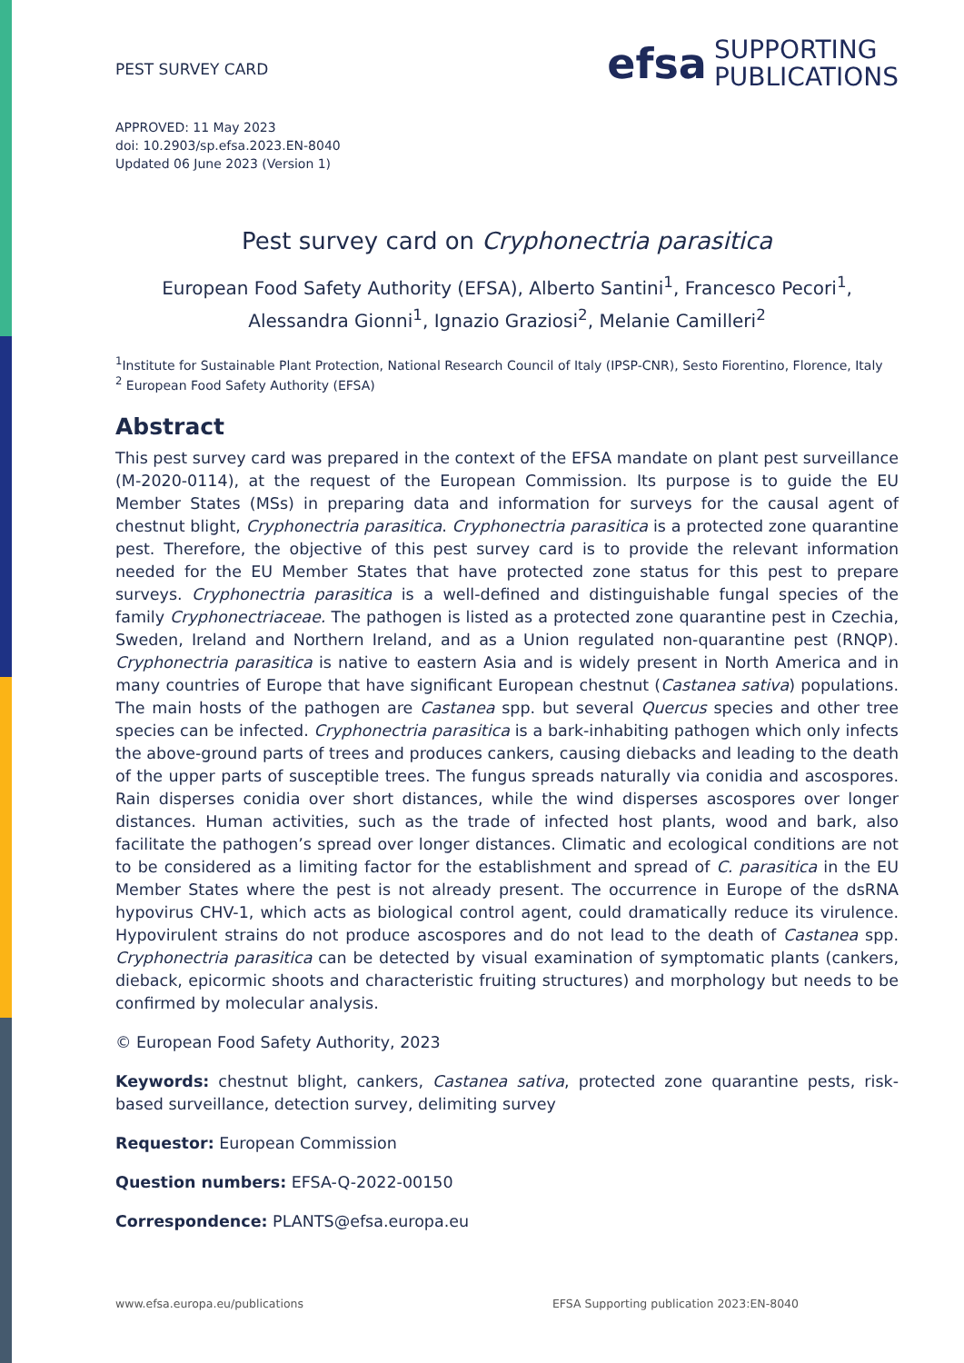PEST SURVEY CARD
efsa SUPPORTING
PUBLICATIONS
APPROVED: 11 May 2023
doi: 10.2903/sp.efsa.2023.EN-8040
Updated 06 June 2023 (Version 1)
Pest survey card on Cryphonectria parasitica
European Food Safety Authority (EFSA), Alberto Santini<sup>1</sup>, Francesco Pecori<sup>1</sup>,
Alessandra Gionni<sup>1</sup>, Ignazio Graziosi<sup>2</sup>, Melanie Camilleri<sup>2</sup>
<sup>1</sup> Institute for Sustainable Plant Protection, National Research Council of Italy (IPSP-CNR), Sesto Fiorentino, Florence, Italy
<sup>2</sup> European Food Safety Authority (EFSA)
Abstract
This pest survey card was prepared in the context of the EFSA mandate on plant pest surveillance (M-2020-0114), at the request of the European Commission. Its purpose is to guide the EU Member States (MSs) in preparing data and information for surveys for the causal agent of chestnut blight, Cryphonectria parasitica. Cryphonectria parasitica is a protected zone quarantine pest. Therefore, the objective of this pest survey card is to provide the relevant information needed for the EU Member States that have protected zone status for this pest to prepare surveys. Cryphonectria parasitica is a well-defined and distinguishable fungal species of the family Cryphonectriaceae. The pathogen is listed as a protected zone quarantine pest in Czechia, Sweden, Ireland and Northern Ireland, and as a Union regulated non-quarantine pest (RNQP). Cryphonectria parasitica is native to eastern Asia and is widely present in North America and in many countries of Europe that have significant European chestnut (Castanea sativa) populations. The main hosts of the pathogen are Castanea spp. but several Quercus species and other tree species can be infected. Cryphonectria parasitica is a bark-inhabiting pathogen which only infects the above-ground parts of trees and produces cankers, causing diebacks and leading to the death of the upper parts of susceptible trees. The fungus spreads naturally via conidia and ascospores. Rain disperses conidia over short distances, while the wind disperses ascospores over longer distances. Human activities, such as the trade of infected host plants, wood and bark, also facilitate the pathogen’s spread over longer distances. Climatic and ecological conditions are not to be considered as a limiting factor for the establishment and spread of C. parasitica in the EU Member States where the pest is not already present. The occurrence in Europe of the dsRNA hypovirus CHV-1, which acts as biological control agent, could dramatically reduce its virulence. Hypovirulent strains do not produce ascospores and do not lead to the death of Castanea spp. Cryphonectria parasitica can be detected by visual examination of symptomatic plants (cankers, dieback, epicormic shoots and characteristic fruiting structures) and morphology but needs to be confirmed by molecular analysis.
© European Food Safety Authority, 2023
Keywords: chestnut blight, cankers, Castanea sativa, protected zone quarantine pests, risk-based surveillance, detection survey, delimiting survey
Requestor: European Commission
Question numbers: EFSA-Q-2022-00150
Correspondence: PLANTS@efsa.europa.eu
www.efsa.europa.eu/publications EFSA Supporting publication 2023:EN-8040